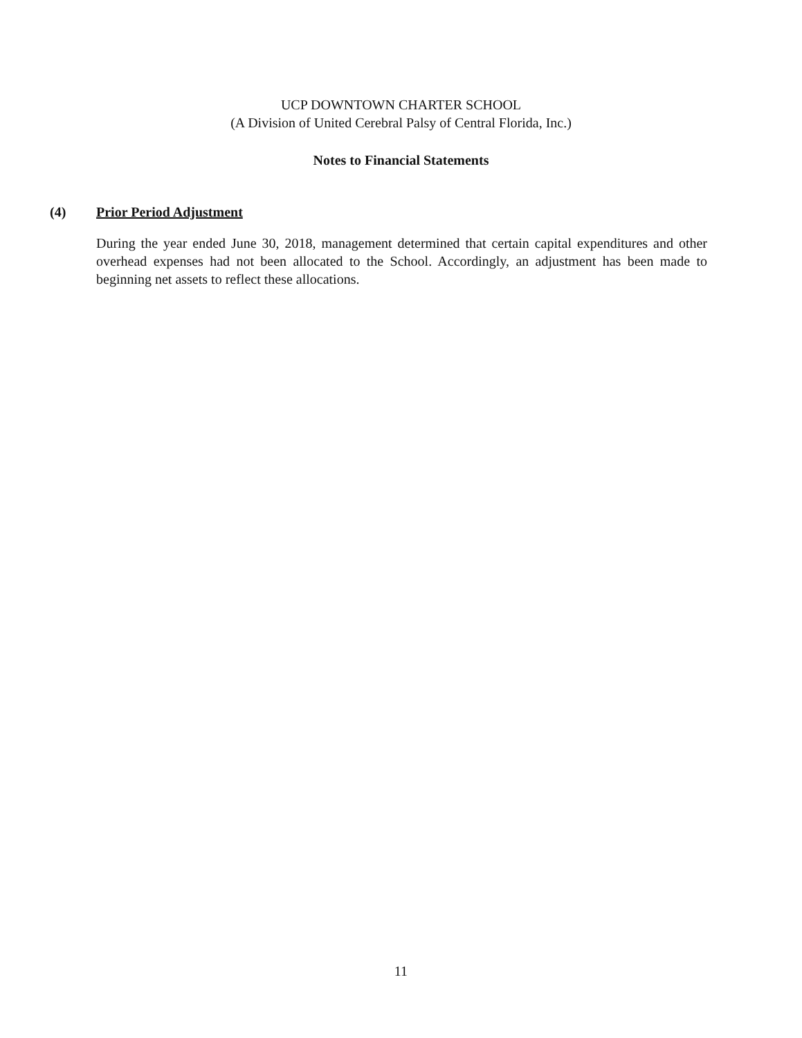UCP DOWNTOWN CHARTER SCHOOL
(A Division of United Cerebral Palsy of Central Florida, Inc.)
Notes to Financial Statements
(4) Prior Period Adjustment
During the year ended June 30, 2018, management determined that certain capital expenditures and other overhead expenses had not been allocated to the School. Accordingly, an adjustment has been made to beginning net assets to reflect these allocations.
11